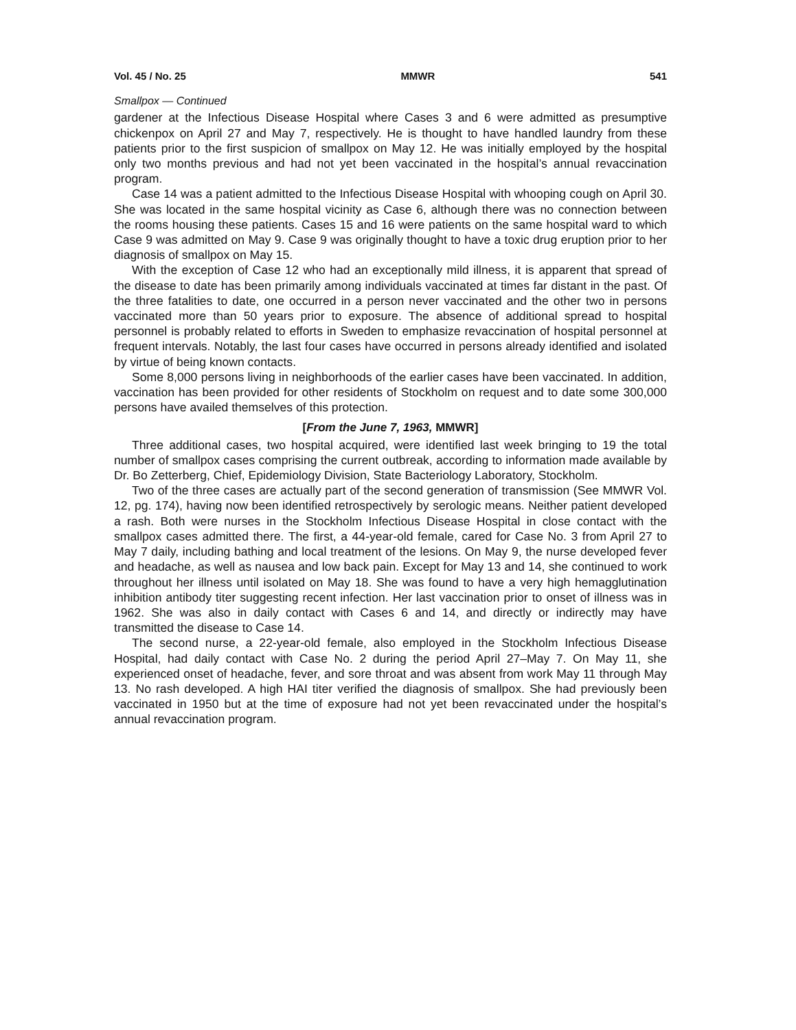Vol. 45 / No. 25 MMWR 541
Smallpox — Continued
gardener at the Infectious Disease Hospital where Cases 3 and 6 were admitted as presumptive chickenpox on April 27 and May 7, respectively. He is thought to have handled laundry from these patients prior to the first suspicion of smallpox on May 12. He was initially employed by the hospital only two months previous and had not yet been vaccinated in the hospital’s annual revaccination program.
Case 14 was a patient admitted to the Infectious Disease Hospital with whooping cough on April 30. She was located in the same hospital vicinity as Case 6, although there was no connection between the rooms housing these patients. Cases 15 and 16 were patients on the same hospital ward to which Case 9 was admitted on May 9. Case 9 was originally thought to have a toxic drug eruption prior to her diagnosis of smallpox on May 15.
With the exception of Case 12 who had an exceptionally mild illness, it is apparent that spread of the disease to date has been primarily among individuals vaccinated at times far distant in the past. Of the three fatalities to date, one occurred in a person never vaccinated and the other two in persons vaccinated more than 50 years prior to exposure. The absence of additional spread to hospital personnel is probably related to efforts in Sweden to emphasize revaccination of hospital personnel at frequent intervals. Notably, the last four cases have occurred in persons already identified and isolated by virtue of being known contacts.
Some 8,000 persons living in neighborhoods of the earlier cases have been vaccinated. In addition, vaccination has been provided for other residents of Stockholm on request and to date some 300,000 persons have availed themselves of this protection.
[From the June 7, 1963, MMWR]
Three additional cases, two hospital acquired, were identified last week bringing to 19 the total number of smallpox cases comprising the current outbreak, according to information made available by Dr. Bo Zetterberg, Chief, Epidemiology Division, State Bacteriology Laboratory, Stockholm.
Two of the three cases are actually part of the second generation of transmission (See MMWR Vol. 12, pg. 174), having now been identified retrospectively by serologic means. Neither patient developed a rash. Both were nurses in the Stockholm Infectious Disease Hospital in close contact with the smallpox cases admitted there. The first, a 44-year-old female, cared for Case No. 3 from April 27 to May 7 daily, including bathing and local treatment of the lesions. On May 9, the nurse developed fever and headache, as well as nausea and low back pain. Except for May 13 and 14, she continued to work throughout her illness until isolated on May 18. She was found to have a very high hemagglutination inhibition antibody titer suggesting recent infection. Her last vaccination prior to onset of illness was in 1962. She was also in daily contact with Cases 6 and 14, and directly or indirectly may have transmitted the disease to Case 14.
The second nurse, a 22-year-old female, also employed in the Stockholm Infectious Disease Hospital, had daily contact with Case No. 2 during the period April 27–May 7. On May 11, she experienced onset of headache, fever, and sore throat and was absent from work May 11 through May 13. No rash developed. A high HAI titer verified the diagnosis of smallpox. She had previously been vaccinated in 1950 but at the time of exposure had not yet been revaccinated under the hospital’s annual revaccination program.